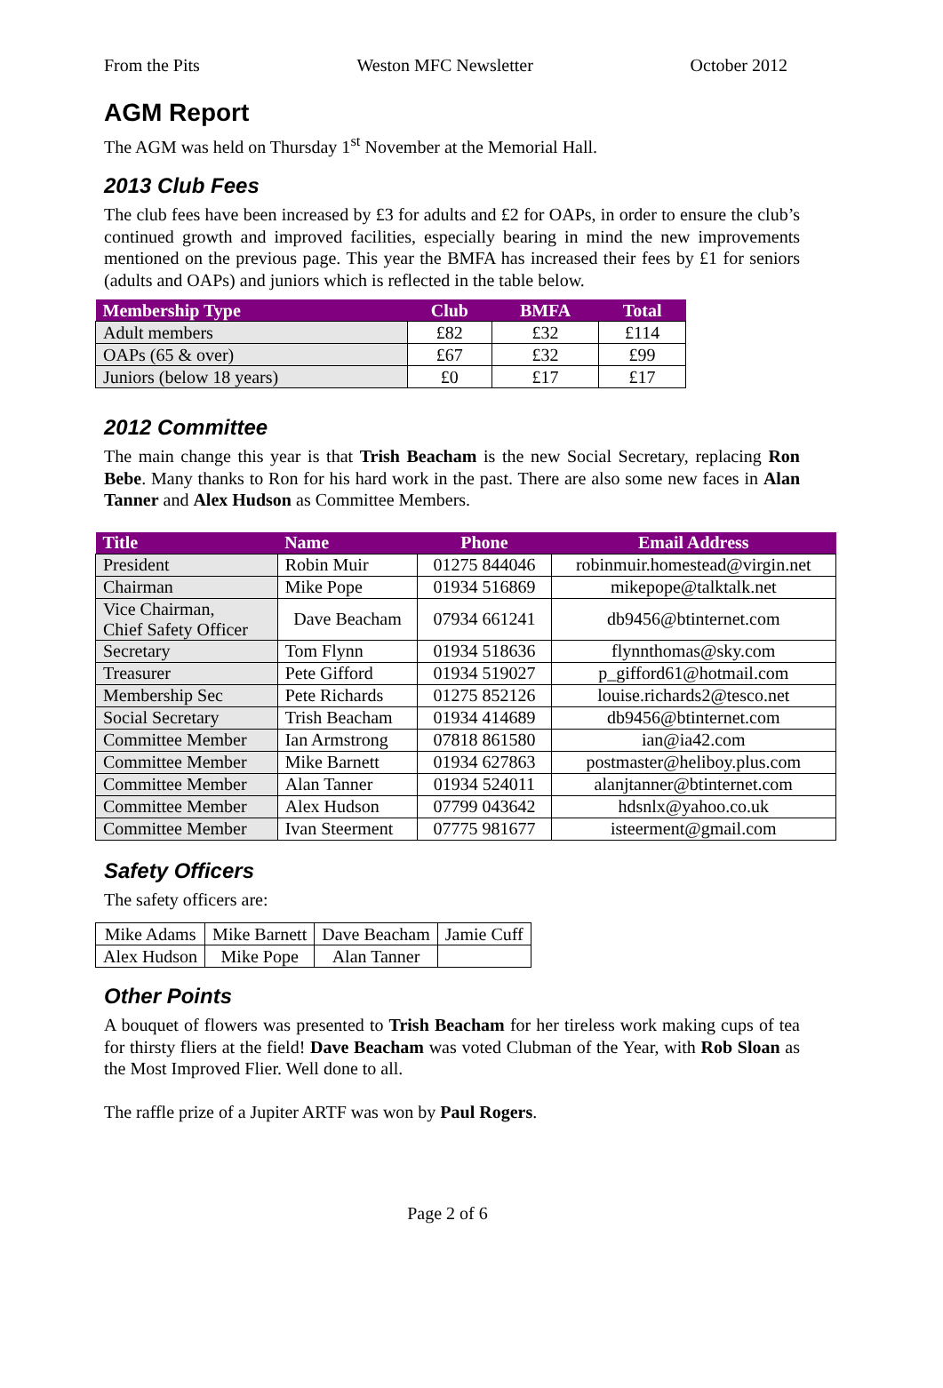From the Pits Weston MFC Newsletter October 2012
AGM Report
The AGM was held on Thursday 1<sup>st</sup> November at the Memorial Hall.
2013 Club Fees
The club fees have been increased by £3 for adults and £2 for OAPs, in order to ensure the club’s continued growth and improved facilities, especially bearing in mind the new improvements mentioned on the previous page. This year the BMFA has increased their fees by £1 for seniors (adults and OAPs) and juniors which is reflected in the table below.
| Membership Type | Club | BMFA | Total |
| --- | --- | --- | --- |
| Adult members | £82 | £32 | £114 |
| OAPs (65 & over) | £67 | £32 | £99 |
| Juniors (below 18 years) | £0 | £17 | £17 |
2012 Committee
The main change this year is that Trish Beacham is the new Social Secretary, replacing Ron Bebe. Many thanks to Ron for his hard work in the past. There are also some new faces in Alan Tanner and Alex Hudson as Committee Members.
| Title | Name | Phone | Email Address |
| --- | --- | --- | --- |
| President | Robin Muir | 01275 844046 | robinmuir.homestead@virgin.net |
| Chairman | Mike Pope | 01934 516869 | mikepope@talktalk.net |
| Vice Chairman, Chief Safety Officer | Dave Beacham | 07934 661241 | db9456@btinternet.com |
| Secretary | Tom Flynn | 01934 518636 | flynnthomas@sky.com |
| Treasurer | Pete Gifford | 01934 519027 | p_gifford61@hotmail.com |
| Membership Sec | Pete Richards | 01275 852126 | louise.richards2@tesco.net |
| Social Secretary | Trish Beacham | 01934 414689 | db9456@btinternet.com |
| Committee Member | Ian Armstrong | 07818 861580 | ian@ia42.com |
| Committee Member | Mike Barnett | 01934 627863 | postmaster@heliboy.plus.com |
| Committee Member | Alan Tanner | 01934 524011 | alanjtanner@btinternet.com |
| Committee Member | Alex Hudson | 07799 043642 | hdsnlx@yahoo.co.uk |
| Committee Member | Ivan Steerment | 07775 981677 | isteerment@gmail.com |
Safety Officers
The safety officers are:
| Mike Adams | Mike Barnett | Dave Beacham | Jamie Cuff |
| Alex Hudson | Mike Pope | Alan Tanner | |
Other Points
A bouquet of flowers was presented to Trish Beacham for her tireless work making cups of tea for thirsty fliers at the field! Dave Beacham was voted Clubman of the Year, with Rob Sloan as the Most Improved Flier. Well done to all.
The raffle prize of a Jupiter ARTF was won by Paul Rogers.
Page 2 of 6